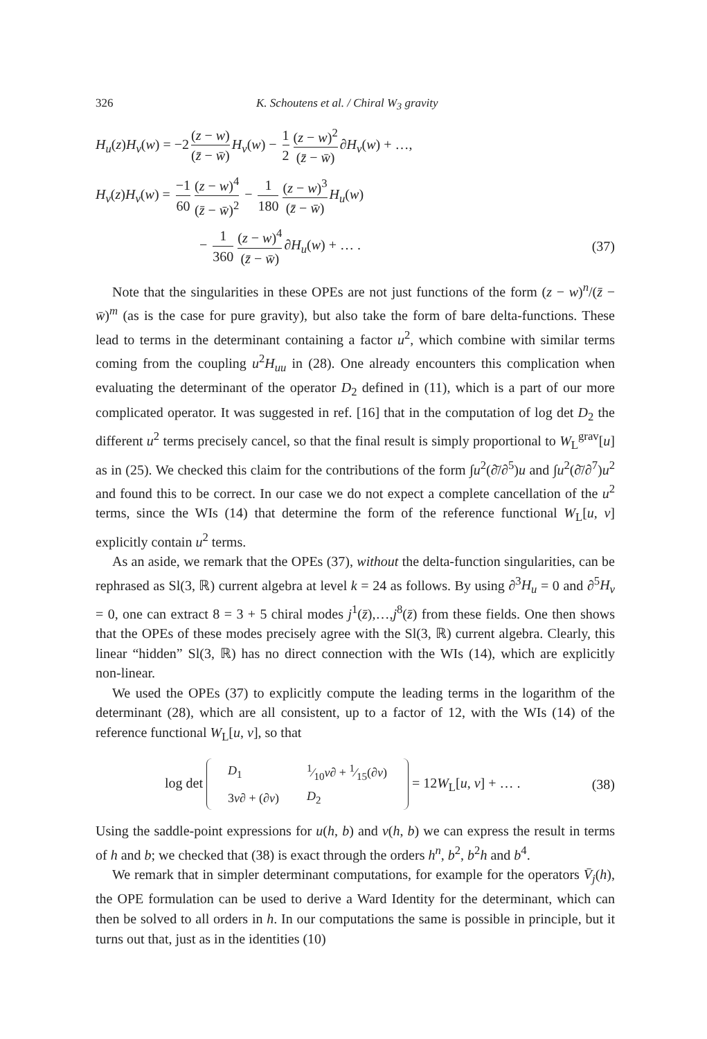326 K. Schoutens et al. / Chiral W<sub>3</sub> gravity
H<sub>u</sub>(z)H<sub>v</sub>(w) = −2 (z − w) (z̄ − w̄) H<sub>v</sub>(w) − 1 2 (z − w)<sup>2</sup> (z̄ − w̄) ∂H<sub>v</sub>(w) + …,
H<sub>v</sub>(z)H<sub>v</sub>(w) = −1 60 (z − w)<sup>4</sup> (z̄ − w̄)<sup>2</sup> − 1 180 (z − w)<sup>3</sup> (z̄ − w̄) H<sub>u</sub>(w)
− 1 360 (z − w)<sup>4</sup> (z̄ − w̄) ∂H<sub>u</sub>(w) + … .
(37)
Note that the singularities in these OPEs are not just functions of the form (z − w)<sup>n</sup>/(z̄ − w̄)<sup>m</sup> (as is the case for pure gravity), but also take the form of bare delta-functions. These lead to terms in the determinant containing a factor u<sup>2</sup>, which combine with similar terms coming from the coupling u<sup>2</sup>H<sub>uu</sub> in (28). One already encounters this complication when evaluating the determinant of the operator D<sub>2</sub> defined in (11), which is a part of our more complicated operator. It was suggested in ref. [16] that in the computation of log det D<sub>2</sub> the different u<sup>2</sup> terms precisely cancel, so that the final result is simply proportional to W<sub>L</sub><sup>grav</sup>[u] as in (25). We checked this claim for the contributions of the form ∫u<sup>2</sup>(∂̄/∂<sup>5</sup>)u and ∫u<sup>2</sup>(∂̄/∂<sup>7</sup>)u<sup>2</sup> and found this to be correct. In our case we do not expect a complete cancellation of the u<sup>2</sup> terms, since the WIs (14) that determine the form of the reference functional W<sub>L</sub>[u, v] explicitly contain u<sup>2</sup> terms.
As an aside, we remark that the OPEs (37), without the delta-function singularities, can be rephrased as Sl(3, ℝ) current algebra at level k = 24 as follows. By using ∂<sup>3</sup>H<sub>u</sub> = 0 and ∂<sup>5</sup>H<sub>v</sub> = 0, one can extract 8 = 3 + 5 chiral modes j<sup>1</sup>(z̄),…,j<sup>8</sup>(z̄) from these fields. One then shows that the OPEs of these modes precisely agree with the Sl(3, ℝ) current algebra. Clearly, this linear “hidden” Sl(3, ℝ) has no direct connection with the WIs (14), which are explicitly non-linear.
We used the OPEs (37) to explicitly compute the leading terms in the logarithm of the determinant (28), which are all consistent, up to a factor of 12, with the WIs (14) of the reference functional W<sub>L</sub>[u, v], so that
log det
| D<sub>1</sub> | 1⁄10 v ∂ + 1⁄15(∂ v ) |
| 3 v ∂ + (∂ v ) | D<sub>2</sub> |
= 12W<sub>L</sub>[u, v] + … .
(38)
Using the saddle-point expressions for u(h, b) and v(h, b) we can express the result in terms of h and b; we checked that (38) is exact through the orders h<sup>n</sup>, b<sup>2</sup>, b<sup>2</sup>h and b<sup>4</sup>.
We remark that in simpler determinant computations, for example for the operators V̄<sub>j</sub>(h), the OPE formulation can be used to derive a Ward Identity for the determinant, which can then be solved to all orders in h. In our computations the same is possible in principle, but it turns out that, just as in the identities (10)